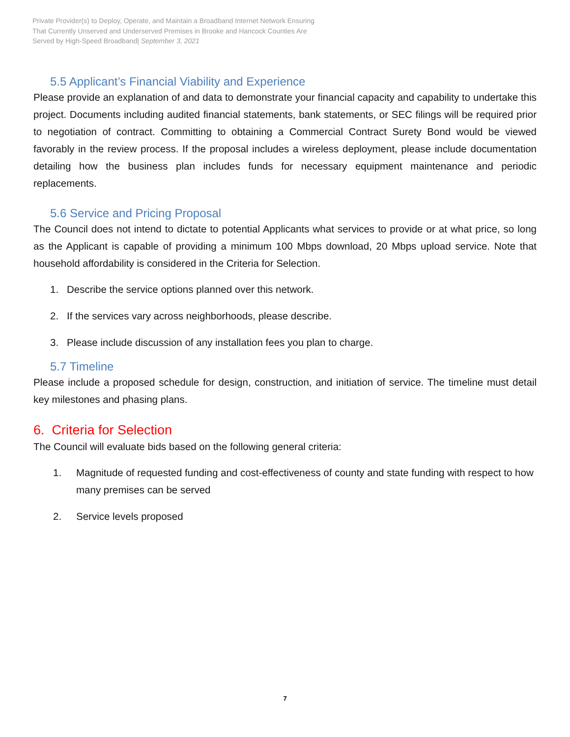Private Provider(s) to Deploy, Operate, and Maintain a Broadband Internet Network Ensuring
That Currently Unserved and Underserved Premises in Brooke and Hancock Counties Are
Served by High-Speed Broadband| September 3, 2021
5.5 Applicant’s Financial Viability and Experience
Please provide an explanation of and data to demonstrate your financial capacity and capability to undertake this project. Documents including audited financial statements, bank statements, or SEC filings will be required prior to negotiation of contract. Committing to obtaining a Commercial Contract Surety Bond would be viewed favorably in the review process. If the proposal includes a wireless deployment, please include documentation detailing how the business plan includes funds for necessary equipment maintenance and periodic replacements.
5.6 Service and Pricing Proposal
The Council does not intend to dictate to potential Applicants what services to provide or at what price, so long as the Applicant is capable of providing a minimum 100 Mbps download, 20 Mbps upload service. Note that household affordability is considered in the Criteria for Selection.
1. Describe the service options planned over this network.
2. If the services vary across neighborhoods, please describe.
3. Please include discussion of any installation fees you plan to charge.
5.7 Timeline
Please include a proposed schedule for design, construction, and initiation of service. The timeline must detail key milestones and phasing plans.
6. Criteria for Selection
The Council will evaluate bids based on the following general criteria:
1. Magnitude of requested funding and cost-effectiveness of county and state funding with respect to how many premises can be served
2. Service levels proposed
7